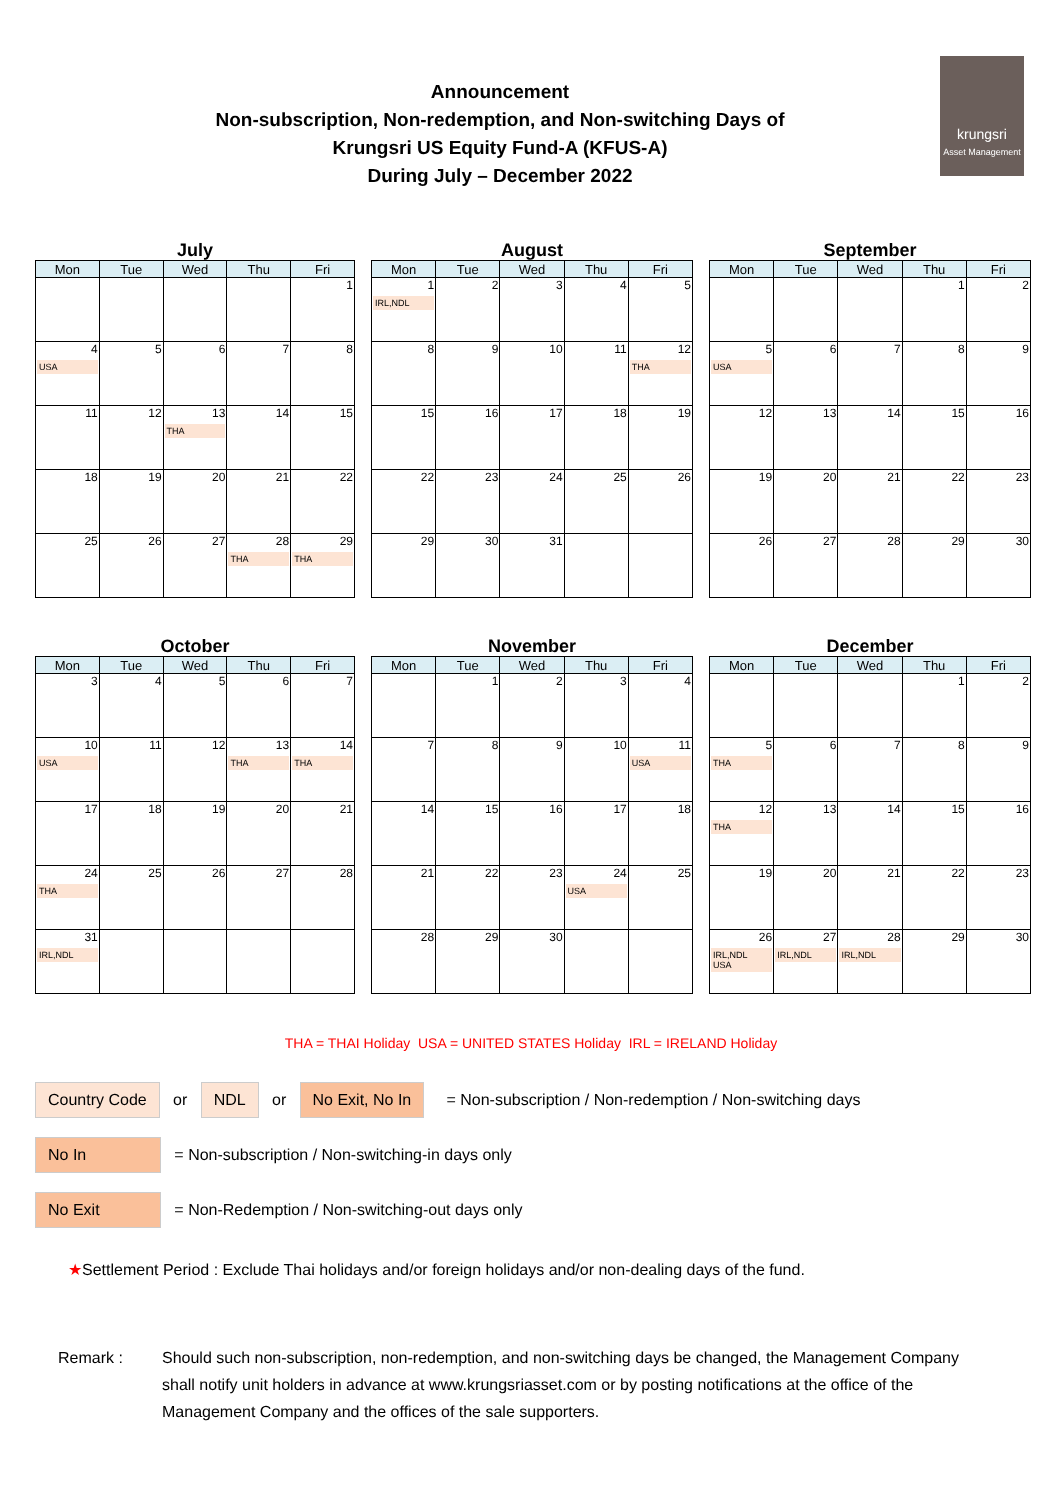Announcement
Non-subscription, Non-redemption, and Non-switching Days of
Krungsri US Equity Fund-A (KFUS-A)
During July – December 2022
krungsri
Asset Management
July
| Mon | Tue | Wed | Thu | Fri |
| --- | --- | --- | --- | --- |
| | | | | 1 |
| 4 USA | 5 | 6 | 7 | 8 |
| 11 | 12 | 13 THA | 14 | 15 |
| 18 | 19 | 20 | 21 | 22 |
| 25 | 26 | 27 | 28 THA | 29 THA |
August
| Mon | Tue | Wed | Thu | Fri |
| --- | --- | --- | --- | --- |
| 1 IRL,NDL | 2 | 3 | 4 | 5 |
| 8 | 9 | 10 | 11 | 12 THA |
| 15 | 16 | 17 | 18 | 19 |
| 22 | 23 | 24 | 25 | 26 |
| 29 | 30 | 31 | | |
September
| Mon | Tue | Wed | Thu | Fri |
| --- | --- | --- | --- | --- |
| | | | 1 | 2 |
| 5 USA | 6 | 7 | 8 | 9 |
| 12 | 13 | 14 | 15 | 16 |
| 19 | 20 | 21 | 22 | 23 |
| 26 | 27 | 28 | 29 | 30 |
October
| Mon | Tue | Wed | Thu | Fri |
| --- | --- | --- | --- | --- |
| 3 | 4 | 5 | 6 | 7 |
| 10 USA | 11 | 12 | 13 THA | 14 THA |
| 17 | 18 | 19 | 20 | 21 |
| 24 THA | 25 | 26 | 27 | 28 |
| 31 IRL,NDL | | | | |
November
| Mon | Tue | Wed | Thu | Fri |
| --- | --- | --- | --- | --- |
| | 1 | 2 | 3 | 4 |
| 7 | 8 | 9 | 10 | 11 USA |
| 14 | 15 | 16 | 17 | 18 |
| 21 | 22 | 23 | 24 USA | 25 |
| 28 | 29 | 30 | | |
December
| Mon | Tue | Wed | Thu | Fri |
| --- | --- | --- | --- | --- |
| | | | 1 | 2 |
| 5 THA | 6 | 7 | 8 | 9 |
| 12 THA | 13 | 14 | 15 | 16 |
| 19 | 20 | 21 | 22 | 23 |
| 26 IRL,NDL USA | 27 IRL,NDL | 28 IRL,NDL | 29 | 30 |
THA = THAI Holiday USA = UNITED STATES Holiday IRL = IRELAND Holiday
Country Code or NDL or No Exit, No In = Non-subscription / Non-redemption / Non-switching days
No In = Non-subscription / Non-switching-in days only
No Exit = Non-Redemption / Non-switching-out days only
★Settlement Period : Exclude Thai holidays and/or foreign holidays and/or non-dealing days of the fund.
Remark : Should such non-subscription, non-redemption, and non-switching days be changed, the Management Company shall notify unit holders in advance at www.krungsriasset.com or by posting notifications at the office of the Management Company and the offices of the sale supporters.